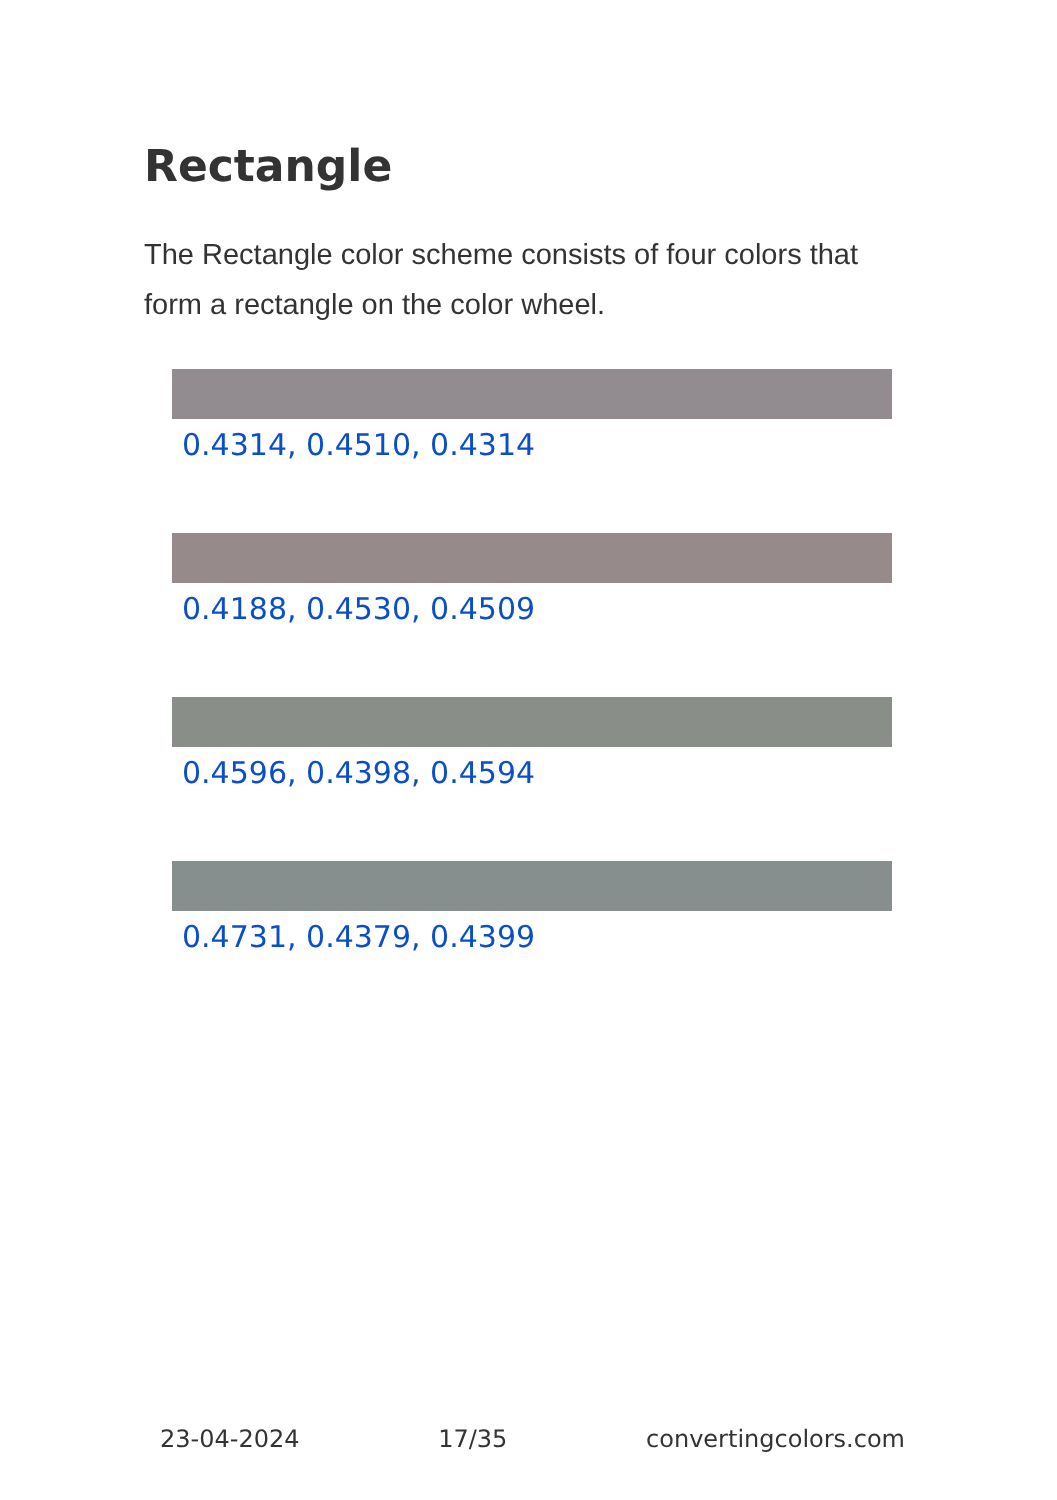Rectangle
The Rectangle color scheme consists of four colors that form a rectangle on the color wheel.
0.4314, 0.4510, 0.4314
0.4188, 0.4530, 0.4509
0.4596, 0.4398, 0.4594
0.4731, 0.4379, 0.4399
23-04-2024 17/35 convertingcolors.com